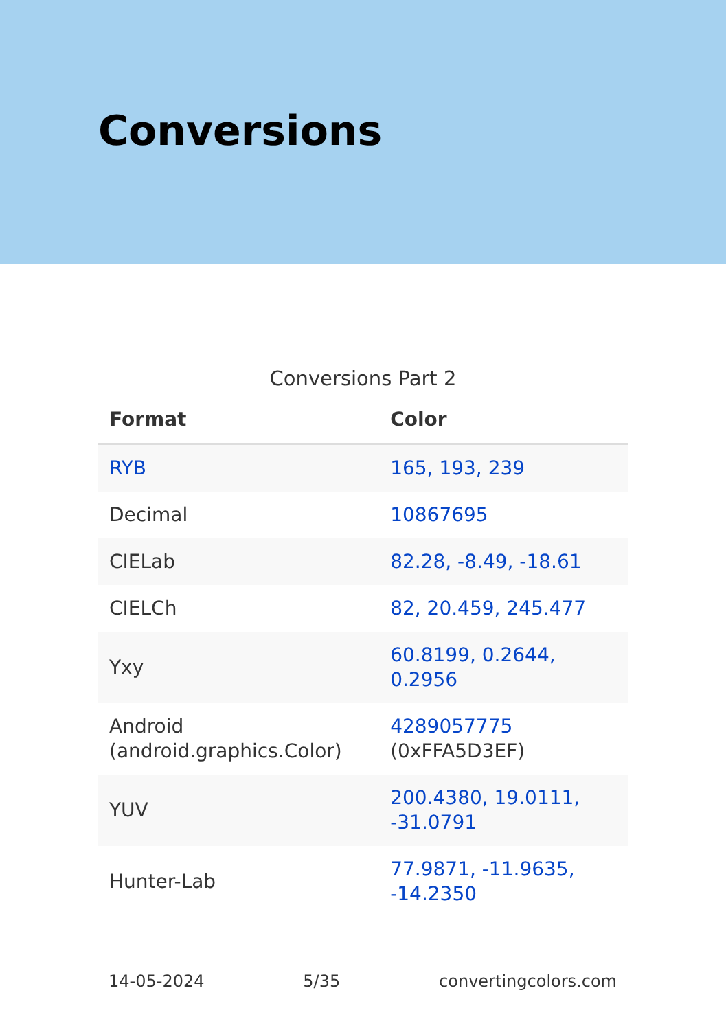Conversions
Conversions Part 2
| Format | Color |
| --- | --- |
| RYB | 165, 193, 239 |
| Decimal | 10867695 |
| CIELab | 82.28, -8.49, -18.61 |
| CIELCh | 82, 20.459, 245.477 |
| Yxy | 60.8199, 0.2644, 0.2956 |
| Android (android.graphics.Color) | 4289057775 (0xFFA5D3EF) |
| YUV | 200.4380, 19.0111, -31.0791 |
| Hunter-Lab | 77.9871, -11.9635, -14.2350 |
14-05-2024 5/35 convertingcolors.com